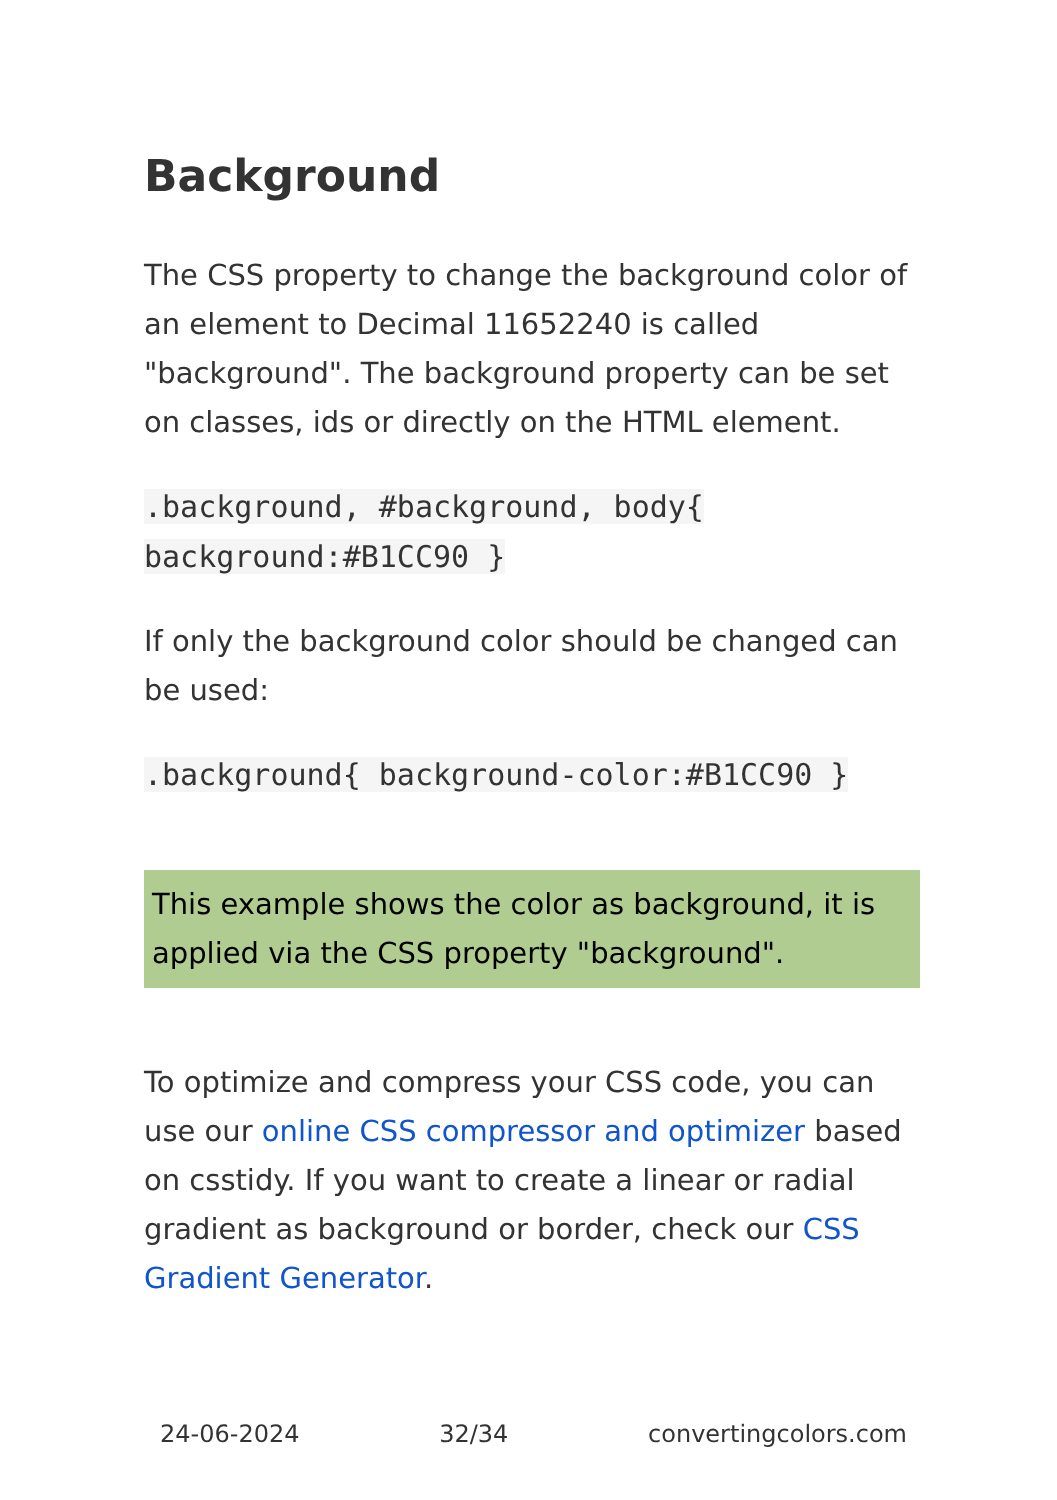Background
The CSS property to change the background color of an element to Decimal 11652240 is called "background". The background property can be set on classes, ids or directly on the HTML element.
.background, #background, body{ background:#B1CC90 }
If only the background color should be changed can be used:
.background{ background-color:#B1CC90 }
This example shows the color as background, it is applied via the CSS property "background".
To optimize and compress your CSS code, you can use our online CSS compressor and optimizer based on csstidy. If you want to create a linear or radial gradient as background or border, check our CSS Gradient Generator.
24-06-2024 32/34 convertingcolors.com